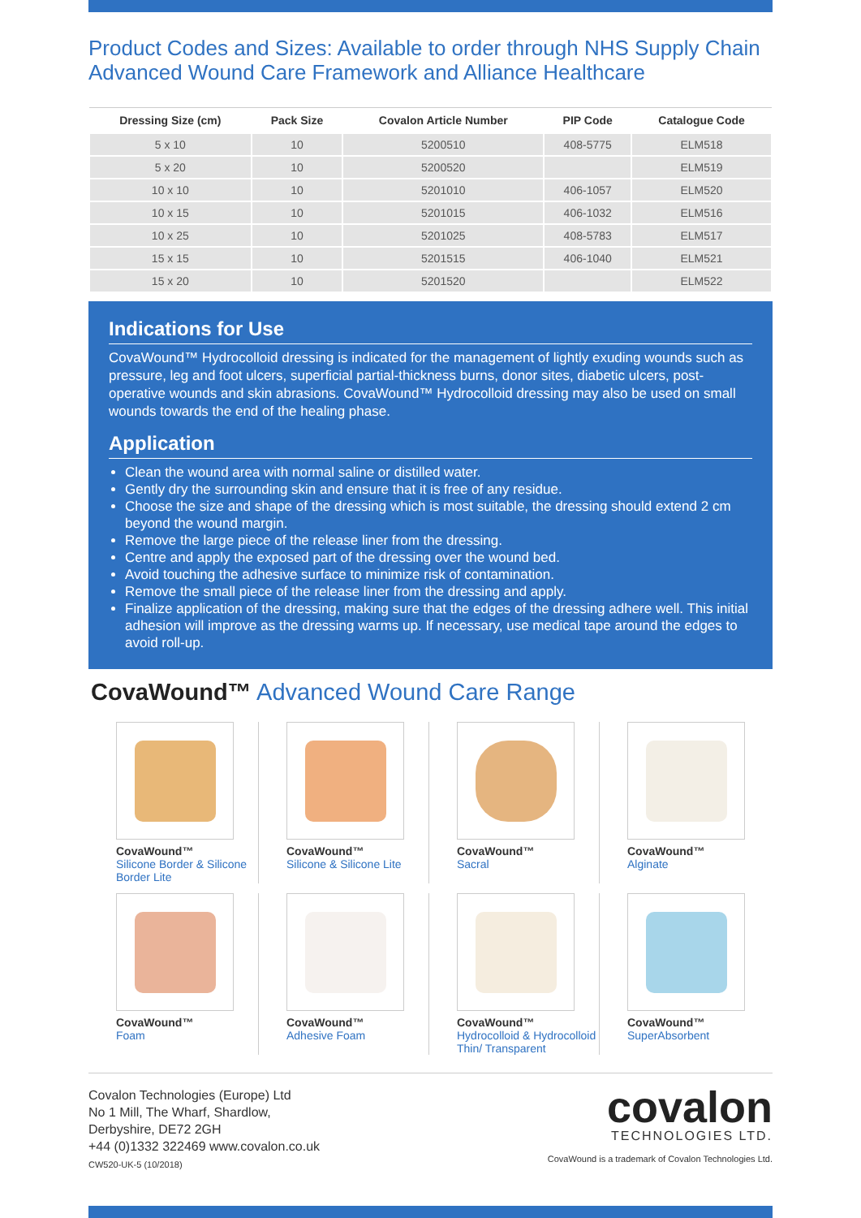Product Codes and Sizes: Available to order through NHS Supply Chain Advanced Wound Care Framework and Alliance Healthcare
| Dressing Size (cm) | Pack Size | Covalon Article Number | PIP Code | Catalogue Code |
| --- | --- | --- | --- | --- |
| 5 x 10 | 10 | 5200510 | 408-5775 | ELM518 |
| 5 x 20 | 10 | 5200520 | | ELM519 |
| 10 x 10 | 10 | 5201010 | 406-1057 | ELM520 |
| 10 x 15 | 10 | 5201015 | 406-1032 | ELM516 |
| 10 x 25 | 10 | 5201025 | 408-5783 | ELM517 |
| 15 x 15 | 10 | 5201515 | 406-1040 | ELM521 |
| 15 x 20 | 10 | 5201520 | | ELM522 |
Indications for Use
CovaWound™ Hydrocolloid dressing is indicated for the management of lightly exuding wounds such as pressure, leg and foot ulcers, superficial partial-thickness burns, donor sites, diabetic ulcers, post-operative wounds and skin abrasions. CovaWound™ Hydrocolloid dressing may also be used on small wounds towards the end of the healing phase.
Application
Clean the wound area with normal saline or distilled water.
Gently dry the surrounding skin and ensure that it is free of any residue.
Choose the size and shape of the dressing which is most suitable, the dressing should extend 2 cm beyond the wound margin.
Remove the large piece of the release liner from the dressing.
Centre and apply the exposed part of the dressing over the wound bed.
Avoid touching the adhesive surface to minimize risk of contamination.
Remove the small piece of the release liner from the dressing and apply.
Finalize application of the dressing, making sure that the edges of the dressing adhere well. This initial adhesion will improve as the dressing warms up. If necessary, use medical tape around the edges to avoid roll-up.
CovaWound™ Advanced Wound Care Range
CovaWound™
Silicone Border & Silicone Border Lite
CovaWound™
Silicone & Silicone Lite
CovaWound™
Sacral
CovaWound™
Alginate
CovaWound™
Foam
CovaWound™
Adhesive Foam
CovaWound™
Hydrocolloid & Hydrocolloid Thin/ Transparent
CovaWound™
SuperAbsorbent
Covalon Technologies (Europe) Ltd
No 1 Mill, The Wharf, Shardlow,
Derbyshire, DE72 2GH
+44 (0)1332 322469 www.covalon.co.uk
CW520-UK-5 (10/2018)
covalon
TECHNOLOGIES LTD.
CovaWound is a trademark of Covalon Technologies Ltd.